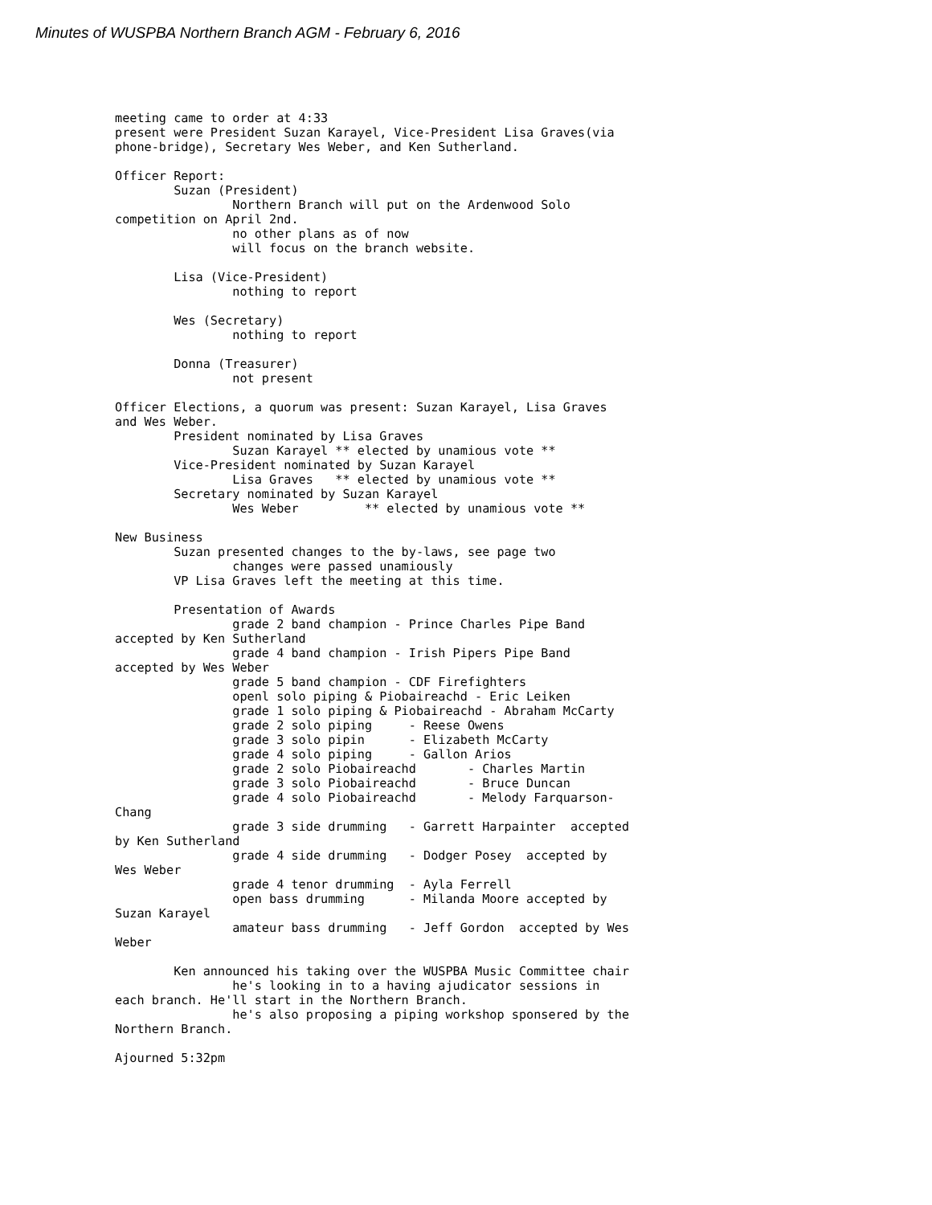Minutes of WUSPBA Northern Branch AGM - February 6, 2016
meeting came to order at 4:33
present were President Suzan Karayel, Vice-President Lisa Graves(via
phone-bridge), Secretary Wes Weber, and Ken Sutherland.

Officer Report:
        Suzan (President)
                Northern Branch will put on the Ardenwood Solo
competition on April 2nd.
                no other plans as of now
                will focus on the branch website.

        Lisa (Vice-President)
                nothing to report

        Wes (Secretary)
                nothing to report

        Donna (Treasurer)
                not present

Officer Elections, a quorum was present: Suzan Karayel, Lisa Graves
and Wes Weber.
        President nominated by Lisa Graves
                Suzan Karayel ** elected by unamious vote **
        Vice-President nominated by Suzan Karayel
                Lisa Graves   ** elected by unamious vote **
        Secretary nominated by Suzan Karayel
                Wes Weber         ** elected by unamious vote **

New Business
        Suzan presented changes to the by-laws, see page two
                changes were passed unamiously
        VP Lisa Graves left the meeting at this time.

        Presentation of Awards
                grade 2 band champion - Prince Charles Pipe Band
accepted by Ken Sutherland
                grade 4 band champion - Irish Pipers Pipe Band
accepted by Wes Weber
                grade 5 band champion - CDF Firefighters
                openl solo piping & Piobaireachd - Eric Leiken
                grade 1 solo piping & Piobaireachd - Abraham McCarty
                grade 2 solo piping     - Reese Owens
                grade 3 solo pipin      - Elizabeth McCarty
                grade 4 solo piping     - Gallon Arios
                grade 2 solo Piobaireachd       - Charles Martin
                grade 3 solo Piobaireachd       - Bruce Duncan
                grade 4 solo Piobaireachd       - Melody Farquarson-
Chang
                grade 3 side drumming   - Garrett Harpainter  accepted
by Ken Sutherland
                grade 4 side drumming   - Dodger Posey  accepted by
Wes Weber
                grade 4 tenor drumming  - Ayla Ferrell
                open bass drumming      - Milanda Moore accepted by
Suzan Karayel
                amateur bass drumming   - Jeff Gordon  accepted by Wes
Weber

        Ken announced his taking over the WUSPBA Music Committee chair
                he's looking in to a having ajudicator sessions in
each branch. He'll start in the Northern Branch.
                he's also proposing a piping workshop sponsered by the
Northern Branch.

Ajourned 5:32pm